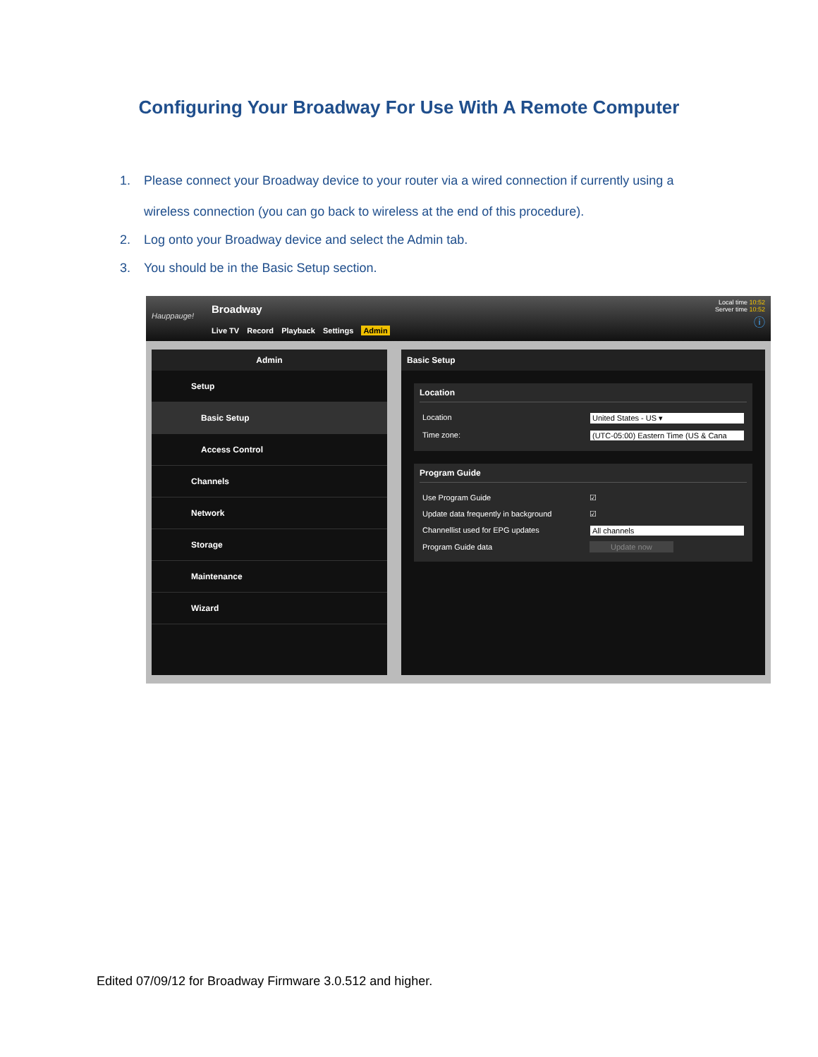Configuring Your Broadway For Use With A Remote Computer
1. Please connect your Broadway device to your router via a wired connection if currently using a wireless connection (you can go back to wireless at the end of this procedure).
2. Log onto your Broadway device and select the Admin tab.
3. You should be in the Basic Setup section.
Hauppauge!
Broadway
Live TV Record Playback Settings Admin
Local time 10:52
Server time 10:52
ⓘ
Admin
Setup
Basic Setup
Access Control
Channels
Network
Storage
Maintenance
Wizard
Basic Setup
Location
Location United States - US ▾
Time zone: (UTC-05:00) Eastern Time (US & Cana
Program Guide
Use Program Guide ☑
Update data frequently in background ☑
Channellist used for EPG updates All channels
Program Guide data Update now
Edited 07/09/12 for Broadway Firmware 3.0.512 and higher.